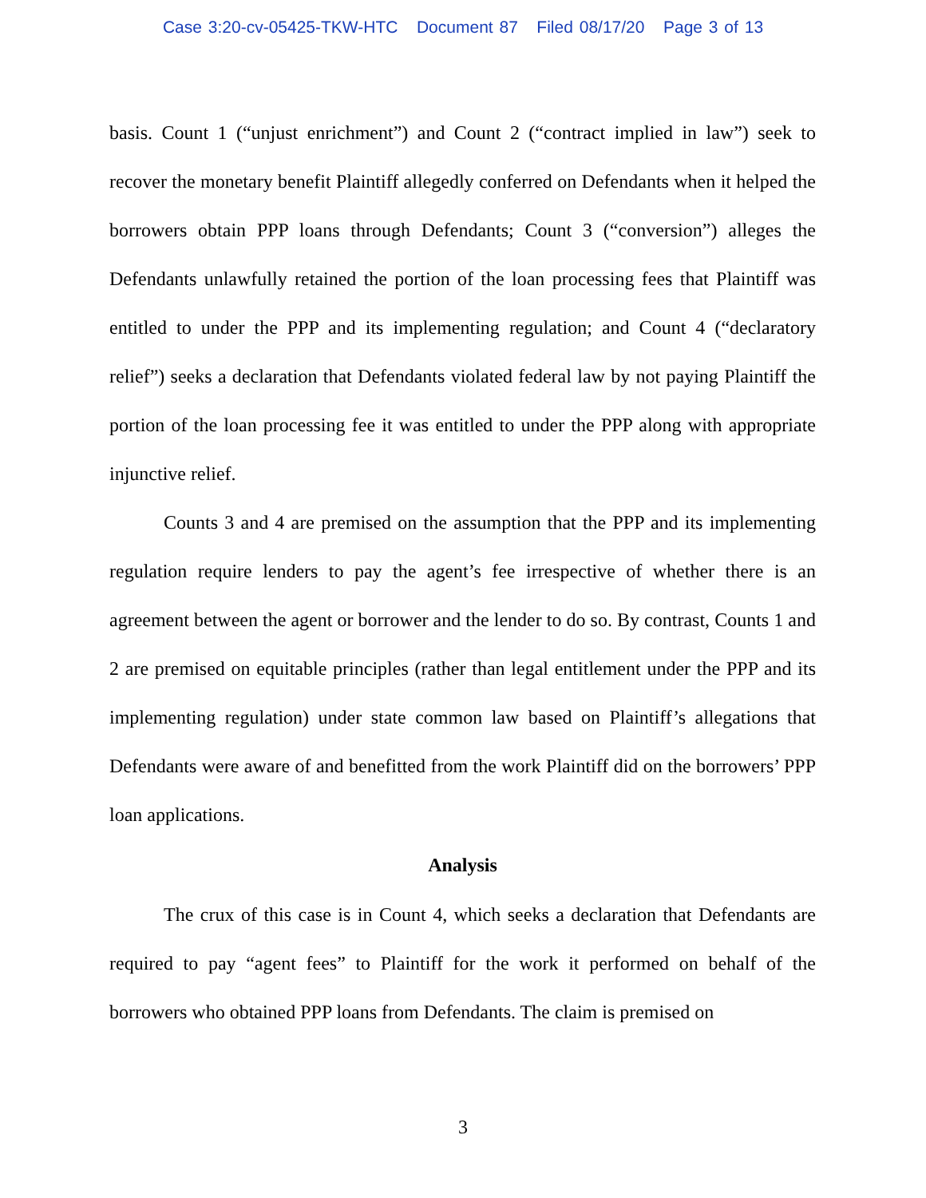Case 3:20-cv-05425-TKW-HTC Document 87 Filed 08/17/20 Page 3 of 13
basis. Count 1 (“unjust enrichment”) and Count 2 (“contract implied in law”) seek to recover the monetary benefit Plaintiff allegedly conferred on Defendants when it helped the borrowers obtain PPP loans through Defendants; Count 3 (“conversion”) alleges the Defendants unlawfully retained the portion of the loan processing fees that Plaintiff was entitled to under the PPP and its implementing regulation; and Count 4 (“declaratory relief”) seeks a declaration that Defendants violated federal law by not paying Plaintiff the portion of the loan processing fee it was entitled to under the PPP along with appropriate injunctive relief.
Counts 3 and 4 are premised on the assumption that the PPP and its implementing regulation require lenders to pay the agent’s fee irrespective of whether there is an agreement between the agent or borrower and the lender to do so. By contrast, Counts 1 and 2 are premised on equitable principles (rather than legal entitlement under the PPP and its implementing regulation) under state common law based on Plaintiff’s allegations that Defendants were aware of and benefitted from the work Plaintiff did on the borrowers’ PPP loan applications.
Analysis
The crux of this case is in Count 4, which seeks a declaration that Defendants are required to pay “agent fees” to Plaintiff for the work it performed on behalf of the borrowers who obtained PPP loans from Defendants. The claim is premised on
3